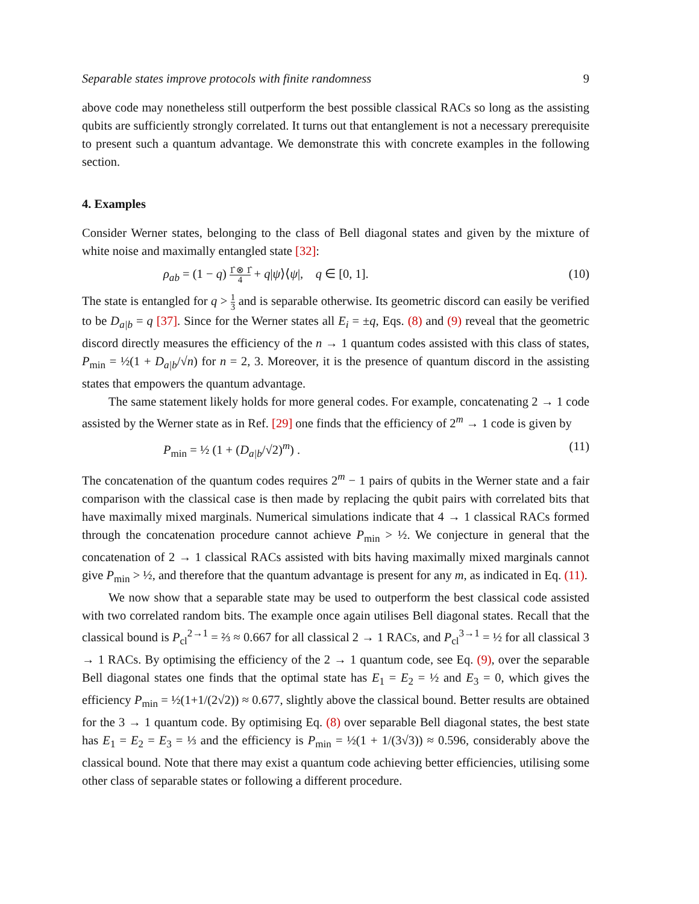Separable states improve protocols with finite randomness 9
above code may nonetheless still outperform the best possible classical RACs so long as the assisting qubits are sufficiently strongly correlated. It turns out that entanglement is not a necessary prerequisite to present such a quantum advantage. We demonstrate this with concrete examples in the following section.
4. Examples
Consider Werner states, belonging to the class of Bell diagonal states and given by the mixture of white noise and maximally entangled state [32]:
ρ<sub>ab</sub> = (1 − q) 1̂ ⊗ 1̂ 4 + q|ψ⟩⟨ψ|, q ∈ [0, 1]. (10)
The state is entangled for q > 1 3 and is separable otherwise. Its geometric discord can easily be verified to be D<sub>a|b</sub> = q [37]. Since for the Werner states all E<sub>i</sub> = ±q, Eqs. (8) and (9) reveal that the geometric discord directly measures the efficiency of the n → 1 quantum codes assisted with this class of states, P<sub>min</sub> = ½(1 + D<sub>a|b</sub>/√n) for n = 2, 3. Moreover, it is the presence of quantum discord in the assisting states that empowers the quantum advantage.
The same statement likely holds for more general codes. For example, concatenating 2 → 1 code assisted by the Werner state as in Ref. [29] one finds that the efficiency of 2<sup>m</sup> → 1 code is given by
P<sub>min</sub> = ½ (1 + (D<sub>a|b</sub>/√2)<sup>m</sup>) . (11)
The concatenation of the quantum codes requires 2<sup>m</sup> − 1 pairs of qubits in the Werner state and a fair comparison with the classical case is then made by replacing the qubit pairs with correlated bits that have maximally mixed marginals. Numerical simulations indicate that 4 → 1 classical RACs formed through the concatenation procedure cannot achieve P<sub>min</sub> > ½. We conjecture in general that the concatenation of 2 → 1 classical RACs assisted with bits having maximally mixed marginals cannot give P<sub>min</sub> > ½, and therefore that the quantum advantage is present for any m, as indicated in Eq. (11).
We now show that a separable state may be used to outperform the best classical code assisted with two correlated random bits. The example once again utilises Bell diagonal states. Recall that the classical bound is P<sub>cl</sub><sup>2→1</sup> = ⅔ ≈ 0.667 for all classical 2 → 1 RACs, and P<sub>cl</sub><sup>3→1</sup> = ½ for all classical 3 → 1 RACs. By optimising the efficiency of the 2 → 1 quantum code, see Eq. (9), over the separable Bell diagonal states one finds that the optimal state has E<sub>1</sub> = E<sub>2</sub> = ½ and E<sub>3</sub> = 0, which gives the efficiency P<sub>min</sub> = ½(1+1/(2√2)) ≈ 0.677, slightly above the classical bound. Better results are obtained for the 3 → 1 quantum code. By optimising Eq. (8) over separable Bell diagonal states, the best state has E<sub>1</sub> = E<sub>2</sub> = E<sub>3</sub> = ⅓ and the efficiency is P<sub>min</sub> = ½(1 + 1/(3√3)) ≈ 0.596, considerably above the classical bound. Note that there may exist a quantum code achieving better efficiencies, utilising some other class of separable states or following a different procedure.